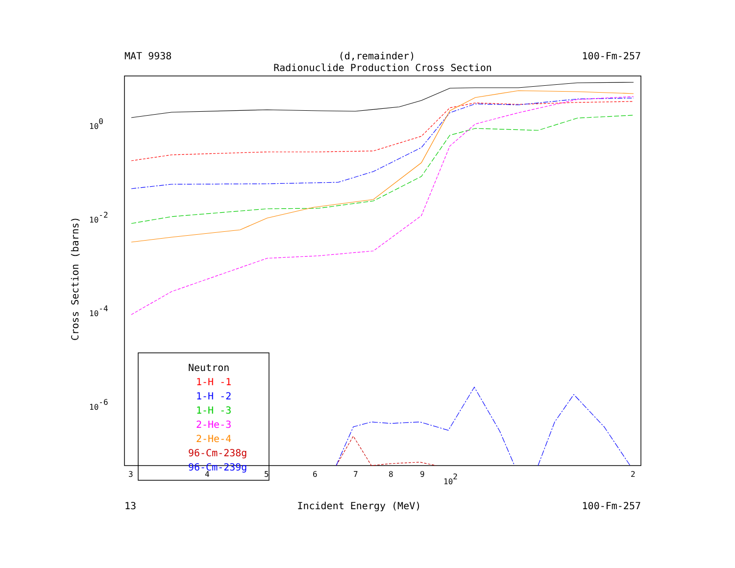MAT 9938 (d,remainder) 100-Fm-257
Radionuclide Production Cross Section
100
10-2
10-4
10-6
3
4
5
6
7
8
9
102
2
Cross Section (barns)
Neutron
1-H -1
1-H -2
1-H -3
2-He-3
2-He-4
96-Cm-238g
96-Cm-239g
13 Incident Energy (MeV) 100-Fm-257